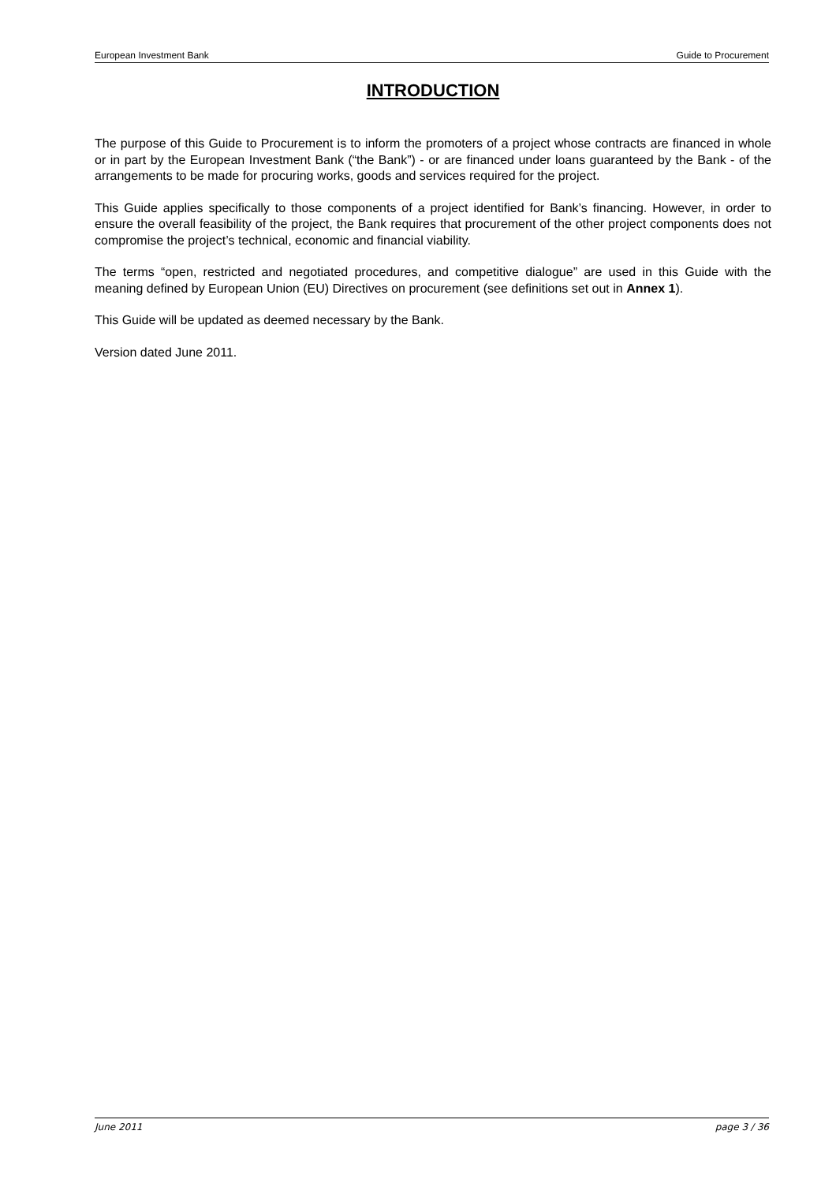European Investment Bank Guide to Procurement
INTRODUCTION
The purpose of this Guide to Procurement is to inform the promoters of a project whose contracts are financed in whole or in part by the European Investment Bank (“the Bank”) - or are financed under loans guaranteed by the Bank - of the arrangements to be made for procuring works, goods and services required for the project.
This Guide applies specifically to those components of a project identified for Bank’s financing. However, in order to ensure the overall feasibility of the project, the Bank requires that procurement of the other project components does not compromise the project’s technical, economic and financial viability.
The terms “open, restricted and negotiated procedures, and competitive dialogue” are used in this Guide with the meaning defined by European Union (EU) Directives on procurement (see definitions set out in Annex 1).
This Guide will be updated as deemed necessary by the Bank.
Version dated June 2011.
June 2011 page 3 / 36